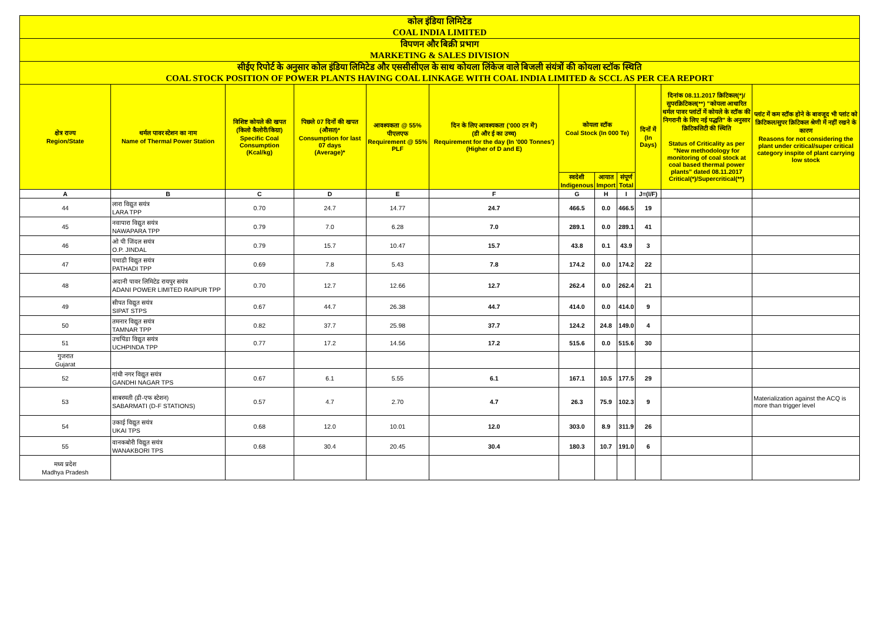| कोल इंडिया लिमिटेड COAL INDIA LIMITED | | | | | | | | | | | |
| विपणन और बिक्री प्रभाग MARKETING & SALES DIVISION | | | | | | | | | | | |
| सीईए रिपोर्ट के अनुसार कोल इंडिया लिमिटेड और एससीसीएल के साथ कोयला लिंकेज वाले बिजली संयंत्रों की कोयला स्टॉक स्थिति COAL STOCK POSITION OF POWER PLANTS HAVING COAL LINKAGE WITH COAL INDIA LIMITED & SCCL AS PER CEA REPORT | | | | | | | | | | | |
| क्षेत्र राज्य Region/State | थर्मल पावर स्टेशन का नाम Name of Thermal Power Station | विशिष्ट कोयले की खपत (किलो कैलोरी/किग्रा) Specific Coal Consumption (Kcal/kg) | पिछले 07 दिनों की खपत (औसत)* Consumption for last 07 days (Average)* | आवश्यकता @ 55% पीएलएफ Requirement @ 55% PLF | दिन के लिए आवश्यकता ('000 टन में') (डी और ई का उच्च) Requirement for the day (In '000 Tonnes') (Higher of D and E) | कोयला स्टॉक Coal Stock (In 000 Te) | | | दिनों में (In Days) | दिनांक 08.11.2017 क्रिटिकल(*)/सुपरक्रिटिकल(**) "कोयला आधारित थर्मल पावर प्लांटों में कोयले के स्टॉक की निगरानी के लिए नई पद्धति" के अनुसार क्रिटिकलिटी की स्थिति Status of Criticality as per "New methodology for monitoring of coal stock at coal based thermal power plants" dated 08.11.2017 Critical(*)/Supercritical(**) | प्लांट में कम स्टॉक होने के बावजूद भी प्लांट को क्रिटिकल/सुपर क्रिटिकल श्रेणी में नहीं रखने के कारण Reasons for not considering the plant under critical/super critical category inspite of plant carrying low stock |
| | | | | | | स्वदेशी Indigenous | आयात Import | संपूर्ण Total | | | |
| A | B | C | D | E | F | G | H | I | J=(I/F) | | |
| 44 | लारा विद्युत सयंत्र LARA TPP | 0.70 | 24.7 | 14.77 | 24.7 | 466.5 | 0.0 | 466.5 | 19 | | |
| 45 | नवापारा विद्युत सयंत्र NAWAPARA TPP | 0.79 | 7.0 | 6.28 | 7.0 | 289.1 | 0.0 | 289.1 | 41 | | |
| 46 | ओ पी जिंदल सयंत्र O.P. JINDAL | 0.79 | 15.7 | 10.47 | 15.7 | 43.8 | 0.1 | 43.9 | 3 | | |
| 47 | पथाडी विद्युत सयंत्र PATHADI TPP | 0.69 | 7.8 | 5.43 | 7.8 | 174.2 | 0.0 | 174.2 | 22 | | |
| 48 | अदानी पावर लिमिटेड रायपुर सयंत्र ADANI POWER LIMITED RAIPUR TPP | 0.70 | 12.7 | 12.66 | 12.7 | 262.4 | 0.0 | 262.4 | 21 | | |
| 49 | सीपत विद्युत सयंत्र SIPAT STPS | 0.67 | 44.7 | 26.38 | 44.7 | 414.0 | 0.0 | 414.0 | 9 | | |
| 50 | तमनार विद्युत सयंत्र TAMNAR TPP | 0.82 | 37.7 | 25.98 | 37.7 | 124.2 | 24.8 | 149.0 | 4 | | |
| 51 | उचपिंडा विद्युत सयंत्र UCHPINDA TPP | 0.77 | 17.2 | 14.56 | 17.2 | 515.6 | 0.0 | 515.6 | 30 | | |
| गुजरात Gujarat | | | | | | | | | | | |
| 52 | गांधी नगर विद्युत सयंत्र GANDHI NAGAR TPS | 0.67 | 6.1 | 5.55 | 6.1 | 167.1 | 10.5 | 177.5 | 29 | | |
| 53 | साबरमती (डी-एफ स्टेशन) SABARMATI (D-F STATIONS) | 0.57 | 4.7 | 2.70 | 4.7 | 26.3 | 75.9 | 102.3 | 9 | | Materialization against the ACQ is more than trigger level |
| 54 | उकाई विद्युत सयंत्र UKAI TPS | 0.68 | 12.0 | 10.01 | 12.0 | 303.0 | 8.9 | 311.9 | 26 | | |
| 55 | वानकबोरी विद्युत सयंत्र WANAKBORI TPS | 0.68 | 30.4 | 20.45 | 30.4 | 180.3 | 10.7 | 191.0 | 6 | | |
| मध्य प्रदेश Madhya Pradesh | | | | | | | | | | | |